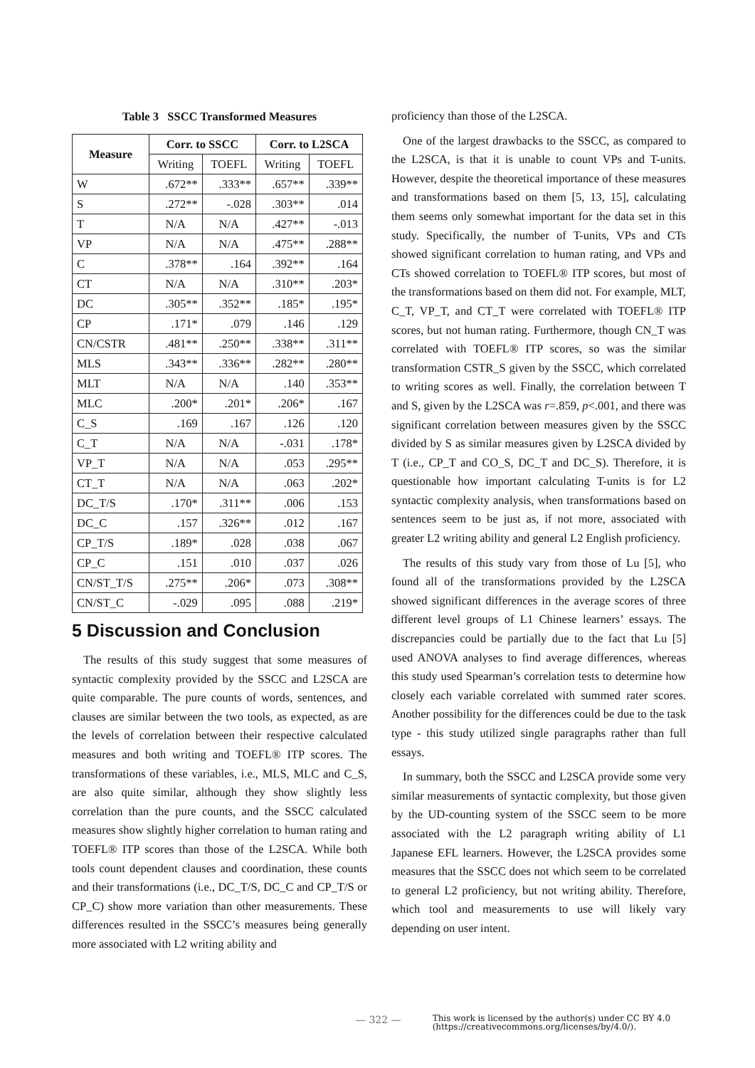Table 3 SSCC Transformed Measures
| Measure | Corr. to SSCC | | Corr. to L2SCA | |
| --- | --- | --- | --- | --- |
| | Writing | TOEFL | Writing | TOEFL |
| W | .672** | .333** | .657** | .339** |
| S | .272** | -.028 | .303** | .014 |
| T | N/A | N/A | .427** | -.013 |
| VP | N/A | N/A | .475** | .288** |
| C | .378** | .164 | .392** | .164 |
| CT | N/A | N/A | .310** | .203* |
| DC | .305** | .352** | .185* | .195* |
| CP | .171* | .079 | .146 | .129 |
| CN/CSTR | .481** | .250** | .338** | .311** |
| MLS | .343** | .336** | .282** | .280** |
| MLT | N/A | N/A | .140 | .353** |
| MLC | .200* | .201* | .206* | .167 |
| C_S | .169 | .167 | .126 | .120 |
| C_T | N/A | N/A | -.031 | .178* |
| VP_T | N/A | N/A | .053 | .295** |
| CT_T | N/A | N/A | .063 | .202* |
| DC_T/S | .170* | .311** | .006 | .153 |
| DC_C | .157 | .326** | .012 | .167 |
| CP_T/S | .189* | .028 | .038 | .067 |
| CP_C | .151 | .010 | .037 | .026 |
| CN/ST_T/S | .275** | .206* | .073 | .308** |
| CN/ST_C | -.029 | .095 | .088 | .219* |
5 Discussion and Conclusion
The results of this study suggest that some measures of syntactic complexity provided by the SSCC and L2SCA are quite comparable. The pure counts of words, sentences, and clauses are similar between the two tools, as expected, as are the levels of correlation between their respective calculated measures and both writing and TOEFL® ITP scores. The transformations of these variables, i.e., MLS, MLC and C_S, are also quite similar, although they show slightly less correlation than the pure counts, and the SSCC calculated measures show slightly higher correlation to human rating and TOEFL® ITP scores than those of the L2SCA. While both tools count dependent clauses and coordination, these counts and their transformations (i.e., DC_T/S, DC_C and CP_T/S or CP_C) show more variation than other measurements. These differences resulted in the SSCC’s measures being generally more associated with L2 writing ability and
proficiency than those of the L2SCA.
One of the largest drawbacks to the SSCC, as compared to the L2SCA, is that it is unable to count VPs and T-units. However, despite the theoretical importance of these measures and transformations based on them [5, 13, 15], calculating them seems only somewhat important for the data set in this study. Specifically, the number of T-units, VPs and CTs showed significant correlation to human rating, and VPs and CTs showed correlation to TOEFL® ITP scores, but most of the transformations based on them did not. For example, MLT, C_T, VP_T, and CT_T were correlated with TOEFL® ITP scores, but not human rating. Furthermore, though CN_T was correlated with TOEFL® ITP scores, so was the similar transformation CSTR_S given by the SSCC, which correlated to writing scores as well. Finally, the correlation between T and S, given by the L2SCA was r=.859, p<.001, and there was significant correlation between measures given by the SSCC divided by S as similar measures given by L2SCA divided by T (i.e., CP_T and CO_S, DC_T and DC_S). Therefore, it is questionable how important calculating T-units is for L2 syntactic complexity analysis, when transformations based on sentences seem to be just as, if not more, associated with greater L2 writing ability and general L2 English proficiency.
The results of this study vary from those of Lu [5], who found all of the transformations provided by the L2SCA showed significant differences in the average scores of three different level groups of L1 Chinese learners’ essays. The discrepancies could be partially due to the fact that Lu [5] used ANOVA analyses to find average differences, whereas this study used Spearman’s correlation tests to determine how closely each variable correlated with summed rater scores. Another possibility for the differences could be due to the task type - this study utilized single paragraphs rather than full essays.
In summary, both the SSCC and L2SCA provide some very similar measurements of syntactic complexity, but those given by the UD-counting system of the SSCC seem to be more associated with the L2 paragraph writing ability of L1 Japanese EFL learners. However, the L2SCA provides some measures that the SSCC does not which seem to be correlated to general L2 proficiency, but not writing ability. Therefore, which tool and measurements to use will likely vary depending on user intent.
— 322 — This work is licensed by the author(s) under CC BY 4.0
(https://creativecommons.org/licenses/by/4.0/).